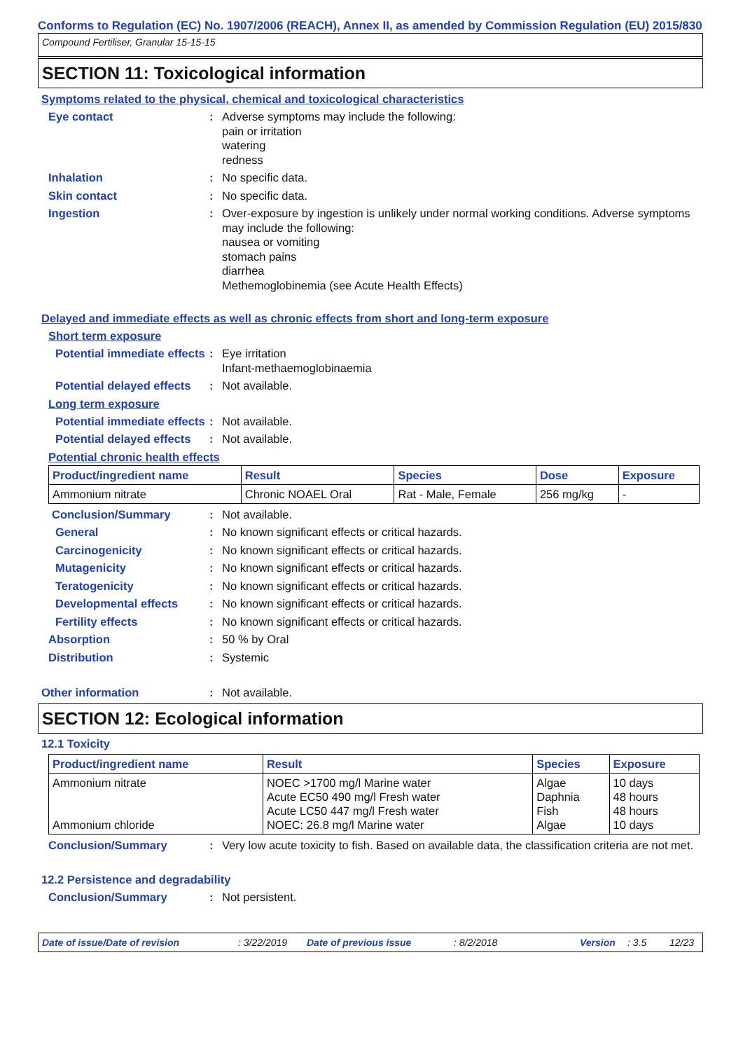Conforms to Regulation (EC) No. 1907/2006 (REACH), Annex II, as amended by Commission Regulation (EU) 2015/830
Compound Fertiliser, Granular 15-15-15
SECTION 11: Toxicological information
Symptoms related to the physical, chemical and toxicological characteristics
Eye contact : Adverse symptoms may include the following:
pain or irritation
watering
redness
Inhalation : No specific data.
Skin contact : No specific data.
Ingestion : Over-exposure by ingestion is unlikely under normal working conditions. Adverse symptoms may include the following:
nausea or vomiting
stomach pains
diarrhea
Methemoglobinemia (see Acute Health Effects)
Delayed and immediate effects as well as chronic effects from short and long-term exposure
Short term exposure
Potential immediate effects
: Eye irritation
Infant-methaemoglobinaemia
Potential delayed effects
: Not available.
Long term exposure
Potential immediate effects
: Not available.
Potential delayed effects
: Not available.
Potential chronic health effects
| Product/ingredient name | Result | Species | Dose | Exposure |
| --- | --- | --- | --- | --- |
| Ammonium nitrate | Chronic NOAEL Oral | Rat - Male, Female | 256 mg/kg | - |
Conclusion/Summary : Not available.
General : No known significant effects or critical hazards.
Carcinogenicity : No known significant effects or critical hazards.
Mutagenicity : No known significant effects or critical hazards.
Teratogenicity : No known significant effects or critical hazards.
Developmental effects : No known significant effects or critical hazards.
Fertility effects : No known significant effects or critical hazards.
Absorption : 50 % by Oral
Distribution : Systemic
Other information : Not available.
SECTION 12: Ecological information
12.1 Toxicity
| Product/ingredient name | Result | Species | Exposure |
| --- | --- | --- | --- |
| Ammonium nitrate Ammonium chloride | NOEC >1700 mg/l Marine water Acute EC50 490 mg/l Fresh water Acute LC50 447 mg/l Fresh water NOEC: 26.8 mg/l Marine water | Algae Daphnia Fish Algae | 10 days 48 hours 48 hours 10 days |
Conclusion/Summary : Very low acute toxicity to fish. Based on available data, the classification criteria are not met.
12.2 Persistence and degradability
Conclusion/Summary : Not persistent.
Date of issue/Date of revision: 3/22/2019 Date of previous issue: 8/2/2018 Version: 3.5 12/23